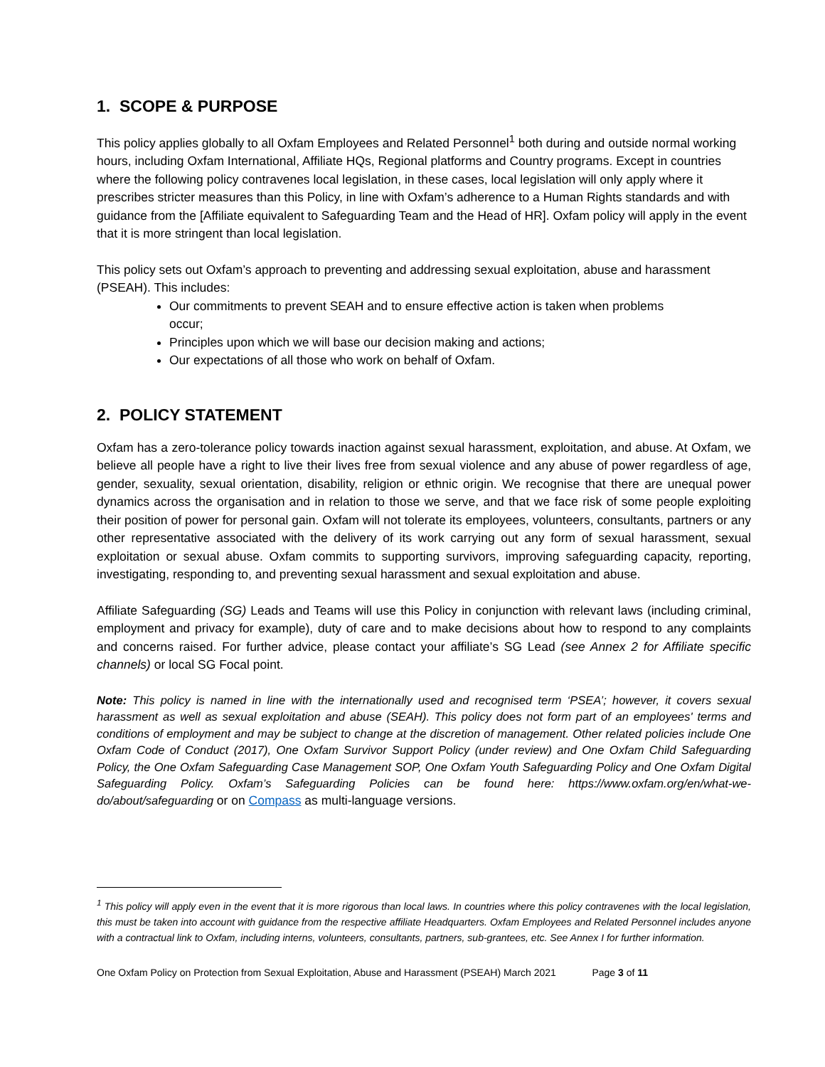1. SCOPE & PURPOSE
This policy applies globally to all Oxfam Employees and Related Personnel<sup>1</sup> both during and outside normal working hours, including Oxfam International, Affiliate HQs, Regional platforms and Country programs. Except in countries where the following policy contravenes local legislation, in these cases, local legislation will only apply where it prescribes stricter measures than this Policy, in line with Oxfam’s adherence to a Human Rights standards and with guidance from the [Affiliate equivalent to Safeguarding Team and the Head of HR]. Oxfam policy will apply in the event that it is more stringent than local legislation.
This policy sets out Oxfam’s approach to preventing and addressing sexual exploitation, abuse and harassment (PSEAH). This includes:
Our commitments to prevent SEAH and to ensure effective action is taken when problems occur;
Principles upon which we will base our decision making and actions;
Our expectations of all those who work on behalf of Oxfam.
2. POLICY STATEMENT
Oxfam has a zero-tolerance policy towards inaction against sexual harassment, exploitation, and abuse. At Oxfam, we believe all people have a right to live their lives free from sexual violence and any abuse of power regardless of age, gender, sexuality, sexual orientation, disability, religion or ethnic origin. We recognise that there are unequal power dynamics across the organisation and in relation to those we serve, and that we face risk of some people exploiting their position of power for personal gain. Oxfam will not tolerate its employees, volunteers, consultants, partners or any other representative associated with the delivery of its work carrying out any form of sexual harassment, sexual exploitation or sexual abuse. Oxfam commits to supporting survivors, improving safeguarding capacity, reporting, investigating, responding to, and preventing sexual harassment and sexual exploitation and abuse.
Affiliate Safeguarding (SG) Leads and Teams will use this Policy in conjunction with relevant laws (including criminal, employment and privacy for example), duty of care and to make decisions about how to respond to any complaints and concerns raised. For further advice, please contact your affiliate’s SG Lead (see Annex 2 for Affiliate specific channels) or local SG Focal point.
Note: This policy is named in line with the internationally used and recognised term ‘PSEA’; however, it covers sexual harassment as well as sexual exploitation and abuse (SEAH). This policy does not form part of an employees' terms and conditions of employment and may be subject to change at the discretion of management. Other related policies include One Oxfam Code of Conduct (2017), One Oxfam Survivor Support Policy (under review) and One Oxfam Child Safeguarding Policy, the One Oxfam Safeguarding Case Management SOP, One Oxfam Youth Safeguarding Policy and One Oxfam Digital Safeguarding Policy. Oxfam’s Safeguarding Policies can be found here: https://www.oxfam.org/en/what-we-do/about/safeguarding or on Compass as multi-language versions.
<sup>1</sup> This policy will apply even in the event that it is more rigorous than local laws. In countries where this policy contravenes with the local legislation, this must be taken into account with guidance from the respective affiliate Headquarters. Oxfam Employees and Related Personnel includes anyone with a contractual link to Oxfam, including interns, volunteers, consultants, partners, sub-grantees, etc. See Annex I for further information.
One Oxfam Policy on Protection from Sexual Exploitation, Abuse and Harassment (PSEAH) March 2021 Page 3 of 11